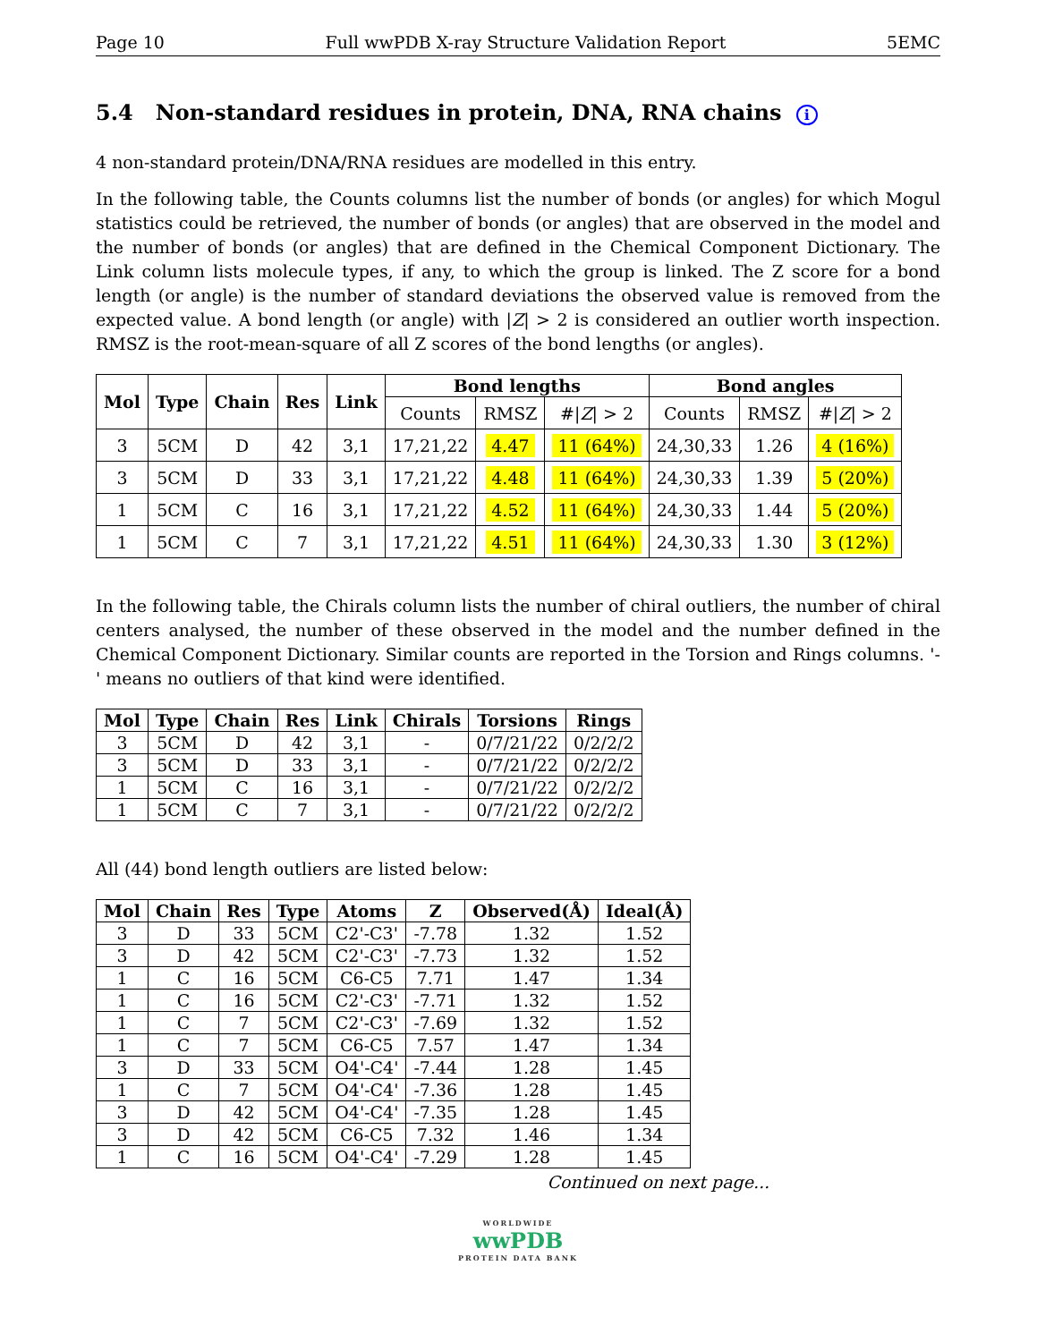Page 10 Full wwPDB X-ray Structure Validation Report 5EMC
5.4 Non-standard residues in protein, DNA, RNA chains i
4 non-standard protein/DNA/RNA residues are modelled in this entry.
In the following table, the Counts columns list the number of bonds (or angles) for which Mogul statistics could be retrieved, the number of bonds (or angles) that are observed in the model and the number of bonds (or angles) that are defined in the Chemical Component Dictionary. The Link column lists molecule types, if any, to which the group is linked. The Z score for a bond length (or angle) is the number of standard deviations the observed value is removed from the expected value. A bond length (or angle) with |Z| > 2 is considered an outlier worth inspection. RMSZ is the root-mean-square of all Z scores of the bond lengths (or angles).
| Mol | Type | Chain | Res | Link | Bond lengths | | | Bond angles | | |
| --- | --- | --- | --- | --- | --- | --- | --- | --- | --- | --- |
| | | | | | Counts | RMSZ | #/ Z / > 2 | Counts | RMSZ | #/ Z / > 2 |
| 3 | 5CM | D | 42 | 3,1 | 17,21,22 | 4.47 | 11 (64%) | 24,30,33 | 1.26 | 4 (16%) |
| 3 | 5CM | D | 33 | 3,1 | 17,21,22 | 4.48 | 11 (64%) | 24,30,33 | 1.39 | 5 (20%) |
| 1 | 5CM | C | 16 | 3,1 | 17,21,22 | 4.52 | 11 (64%) | 24,30,33 | 1.44 | 5 (20%) |
| 1 | 5CM | C | 7 | 3,1 | 17,21,22 | 4.51 | 11 (64%) | 24,30,33 | 1.30 | 3 (12%) |
In the following table, the Chirals column lists the number of chiral outliers, the number of chiral centers analysed, the number of these observed in the model and the number defined in the Chemical Component Dictionary. Similar counts are reported in the Torsion and Rings columns. '-' means no outliers of that kind were identified.
| Mol | Type | Chain | Res | Link | Chirals | Torsions | Rings |
| --- | --- | --- | --- | --- | --- | --- | --- |
| 3 | 5CM | D | 42 | 3,1 | - | 0/7/21/22 | 0/2/2/2 |
| 3 | 5CM | D | 33 | 3,1 | - | 0/7/21/22 | 0/2/2/2 |
| 1 | 5CM | C | 16 | 3,1 | - | 0/7/21/22 | 0/2/2/2 |
| 1 | 5CM | C | 7 | 3,1 | - | 0/7/21/22 | 0/2/2/2 |
All (44) bond length outliers are listed below:
| Mol | Chain | Res | Type | Atoms | Z | Observed(Å) | Ideal(Å) |
| --- | --- | --- | --- | --- | --- | --- | --- |
| 3 | D | 33 | 5CM | C2'-C3' | -7.78 | 1.32 | 1.52 |
| 3 | D | 42 | 5CM | C2'-C3' | -7.73 | 1.32 | 1.52 |
| 1 | C | 16 | 5CM | C6-C5 | 7.71 | 1.47 | 1.34 |
| 1 | C | 16 | 5CM | C2'-C3' | -7.71 | 1.32 | 1.52 |
| 1 | C | 7 | 5CM | C2'-C3' | -7.69 | 1.32 | 1.52 |
| 1 | C | 7 | 5CM | C6-C5 | 7.57 | 1.47 | 1.34 |
| 3 | D | 33 | 5CM | O4'-C4' | -7.44 | 1.28 | 1.45 |
| 1 | C | 7 | 5CM | O4'-C4' | -7.36 | 1.28 | 1.45 |
| 3 | D | 42 | 5CM | O4'-C4' | -7.35 | 1.28 | 1.45 |
| 3 | D | 42 | 5CM | C6-C5 | 7.32 | 1.46 | 1.34 |
| 1 | C | 16 | 5CM | O4'-C4' | -7.29 | 1.28 | 1.45 |
Continued on next page...
WORLDWIDE
wwPDB
PROTEIN DATA BANK